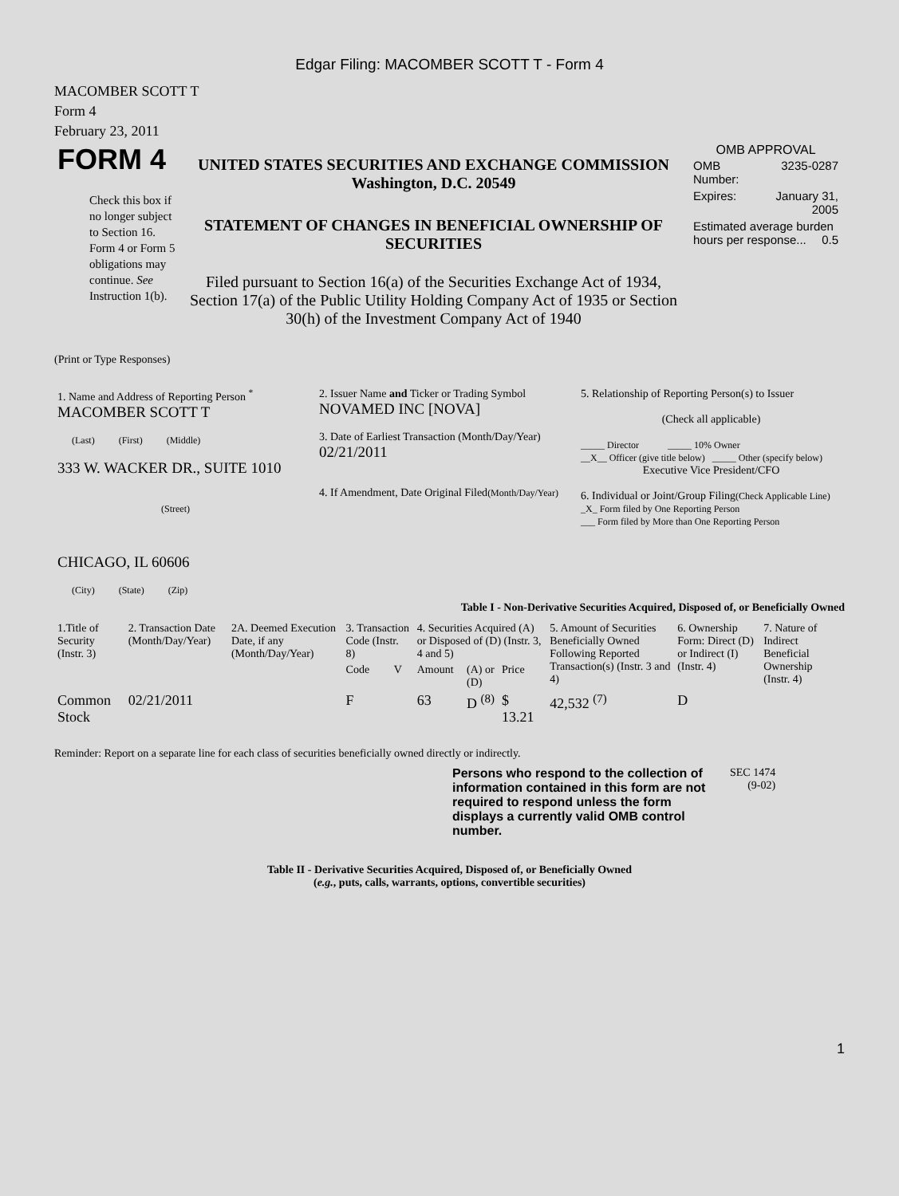Edgar Filing: MACOMBER SCOTT T - Form 4
MACOMBER SCOTT T
Form 4
February 23, 2011
| FORM 4 Check this box if no longer subject to Section 16. Form 4 or Form 5 obligations may continue. See Instruction 1(b). | UNITED STATES SECURITIES AND EXCHANGE COMMISSION Washington, D.C. 20549 STATEMENT OF CHANGES IN BENEFICIAL OWNERSHIP OF SECURITIES Filed pursuant to Section 16(a) of the Securities Exchange Act of 1934, Section 17(a) of the Public Utility Holding Company Act of 1935 or Section 30(h) of the Investment Company Act of 1940 | OMB APPROVAL / OMB Number: / 3235-0287 / / Expires: / January 31, 2005 / / Estimated average burden hours per response... 0.5 / / |
(Print or Type Responses)
| 1. Name and Address of Reporting Person <sup>*</sup> MACOMBER SCOTT T (Last) (First) (Middle) 333 W. WACKER DR., SUITE 1010 (Street) CHICAGO, IL 60606 (City) (State) (Zip) | 2. Issuer Name and Ticker or Trading Symbol NOVAMED INC [NOVA] 3. Date of Earliest Transaction (Month/Day/Year) 02/21/2011 4. If Amendment, Date Original Filed (Month/Day/Year) | 5. Relationship of Reporting Person(s) to Issuer (Check all applicable) _____ Director _____ 10% Owner __X__ Officer (give title below) _____ Other (specify below) Executive Vice President/CFO 6. Individual or Joint/Group Filing (Check Applicable Line) _X_ Form filed by One Reporting Person ___ Form filed by More than One Reporting Person |
Table I - Non-Derivative Securities Acquired, Disposed of, or Beneficially Owned
| 1.Title of Security (Instr. 3) | 2. Transaction Date (Month/Day/Year) | 2A. Deemed Execution Date, if any (Month/Day/Year) | 3. Transaction Code (Instr. 8) | | 4. Securities Acquired (A) or Disposed of (D) (Instr. 3, 4 and 5) | | | 5. Amount of Securities Beneficially Owned Following Reported Transaction(s) (Instr. 3 and 4) | 6. Ownership Form: Direct (D) or Indirect (I) (Instr. 4) | 7. Nature of Indirect Beneficial Ownership (Instr. 4) |
| --- | --- | --- | --- | --- | --- | --- | --- | --- | --- | --- |
| | | | Code | V | Amount | (A) or (D) | Price | | | |
| Common Stock | 02/21/2011 | | F | | 63 | D <sup>(8)</sup> | $ 13.21 | 42,532 <sup>(7)</sup> | D | |
Reminder: Report on a separate line for each class of securities beneficially owned directly or indirectly.
| Persons who respond to the collection of information contained in this form are not required to respond unless the form displays a currently valid OMB control number. | SEC 1474 (9-02) |
Table II - Derivative Securities Acquired, Disposed of, or Beneficially Owned
(e.g., puts, calls, warrants, options, convertible securities)
1